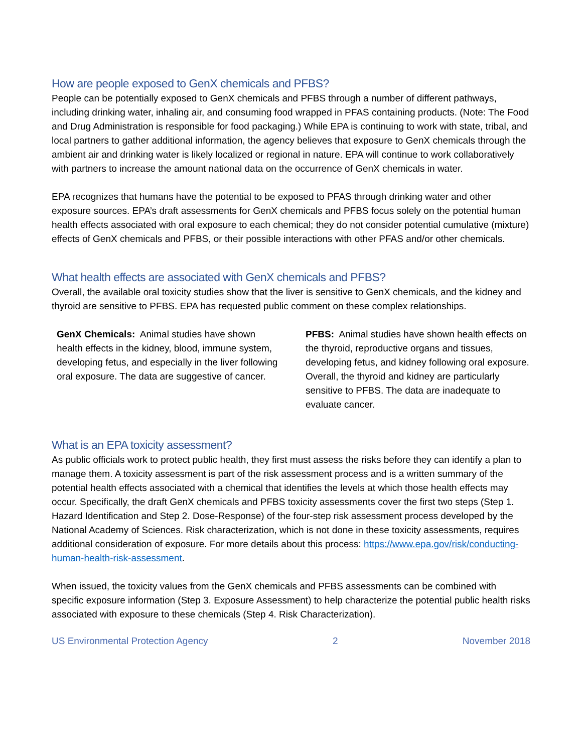How are people exposed to GenX chemicals and PFBS?
People can be potentially exposed to GenX chemicals and PFBS through a number of different pathways, including drinking water, inhaling air, and consuming food wrapped in PFAS containing products. (Note: The Food and Drug Administration is responsible for food packaging.) While EPA is continuing to work with state, tribal, and local partners to gather additional information, the agency believes that exposure to GenX chemicals through the ambient air and drinking water is likely localized or regional in nature. EPA will continue to work collaboratively with partners to increase the amount national data on the occurrence of GenX chemicals in water.
EPA recognizes that humans have the potential to be exposed to PFAS through drinking water and other exposure sources. EPA’s draft assessments for GenX chemicals and PFBS focus solely on the potential human health effects associated with oral exposure to each chemical; they do not consider potential cumulative (mixture) effects of GenX chemicals and PFBS, or their possible interactions with other PFAS and/or other chemicals.
What health effects are associated with GenX chemicals and PFBS?
Overall, the available oral toxicity studies show that the liver is sensitive to GenX chemicals, and the kidney and thyroid are sensitive to PFBS. EPA has requested public comment on these complex relationships.
GenX Chemicals: Animal studies have shown health effects in the kidney, blood, immune system, developing fetus, and especially in the liver following oral exposure. The data are suggestive of cancer.
PFBS: Animal studies have shown health effects on the thyroid, reproductive organs and tissues, developing fetus, and kidney following oral exposure. Overall, the thyroid and kidney are particularly sensitive to PFBS. The data are inadequate to evaluate cancer.
What is an EPA toxicity assessment?
As public officials work to protect public health, they first must assess the risks before they can identify a plan to manage them. A toxicity assessment is part of the risk assessment process and is a written summary of the potential health effects associated with a chemical that identifies the levels at which those health effects may occur. Specifically, the draft GenX chemicals and PFBS toxicity assessments cover the first two steps (Step 1. Hazard Identification and Step 2. Dose-Response) of the four-step risk assessment process developed by the National Academy of Sciences. Risk characterization, which is not done in these toxicity assessments, requires additional consideration of exposure. For more details about this process: https://www.epa.gov/risk/conducting-human-health-risk-assessment.
When issued, the toxicity values from the GenX chemicals and PFBS assessments can be combined with specific exposure information (Step 3. Exposure Assessment) to help characterize the potential public health risks associated with exposure to these chemicals (Step 4. Risk Characterization).
US Environmental Protection Agency 2 November 2018